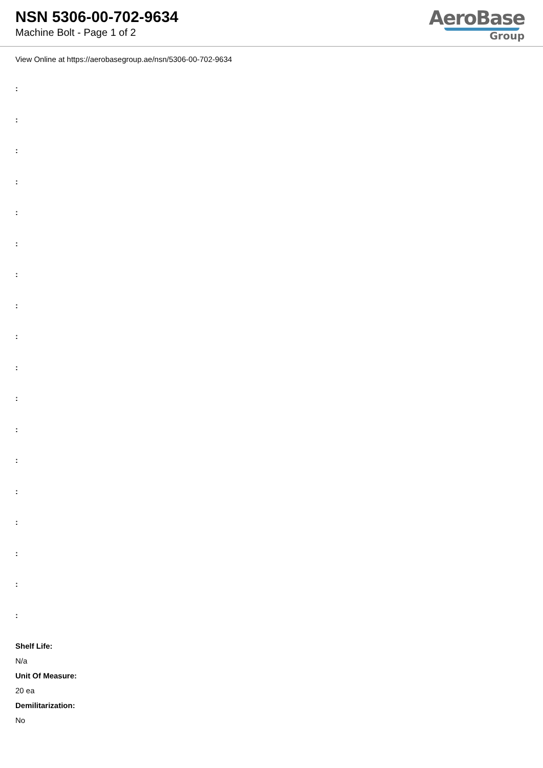NSN 5306-00-702-9634
Machine Bolt - Page 1 of 2
AeroBase
Group
View Online at https://aerobasegroup.ae/nsn/5306-00-702-9634
:
:
:
:
:
:
:
:
:
:
:
:
:
:
:
:
:
:
Shelf Life:
N/a
Unit Of Measure:
20 ea
Demilitarization:
No